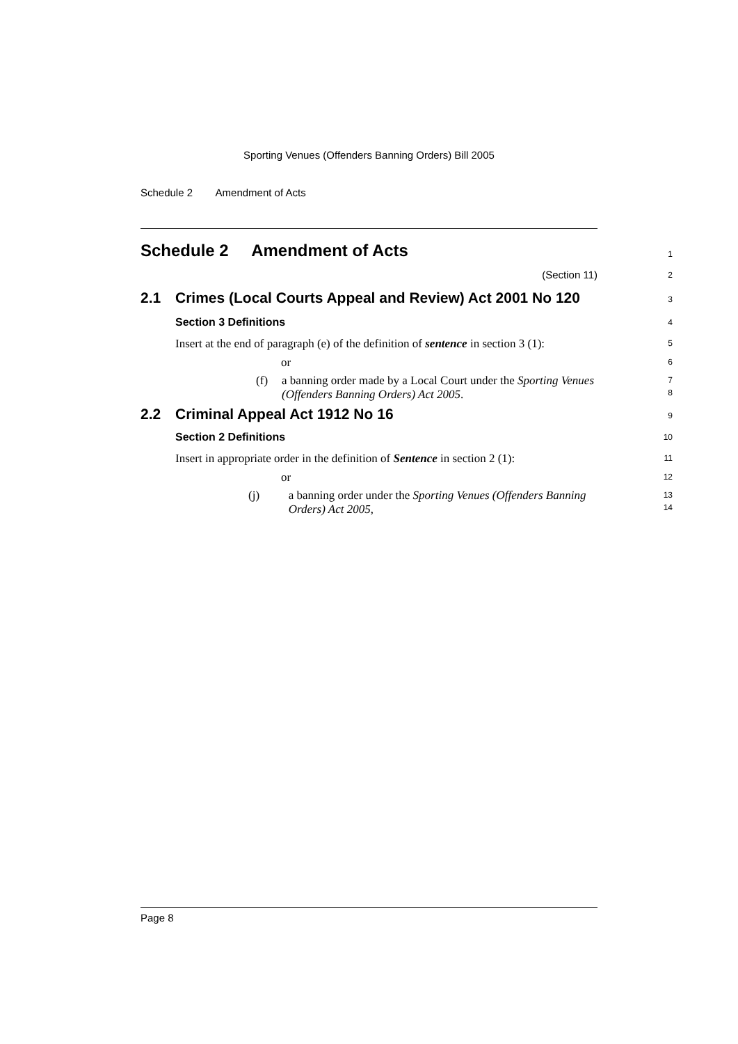Sporting Venues (Offenders Banning Orders) Bill 2005
Schedule 2 Amendment of Acts
Schedule 2 Amendment of Acts
1
(Section 11)
2
2.1 Crimes (Local Courts Appeal and Review) Act 2001 No 120
3
Section 3 Definitions
4
Insert at the end of paragraph (e) of the definition of sentence in section 3 (1):
5
or
6
(f) a banning order made by a Local Court under the Sporting Venues (Offenders Banning Orders) Act 2005.
7
8
2.2 Criminal Appeal Act 1912 No 16
9
Section 2 Definitions
10
Insert in appropriate order in the definition of Sentence in section 2 (1):
11
or
12
(j) a banning order under the Sporting Venues (Offenders Banning Orders) Act 2005,
13
14
Page 8